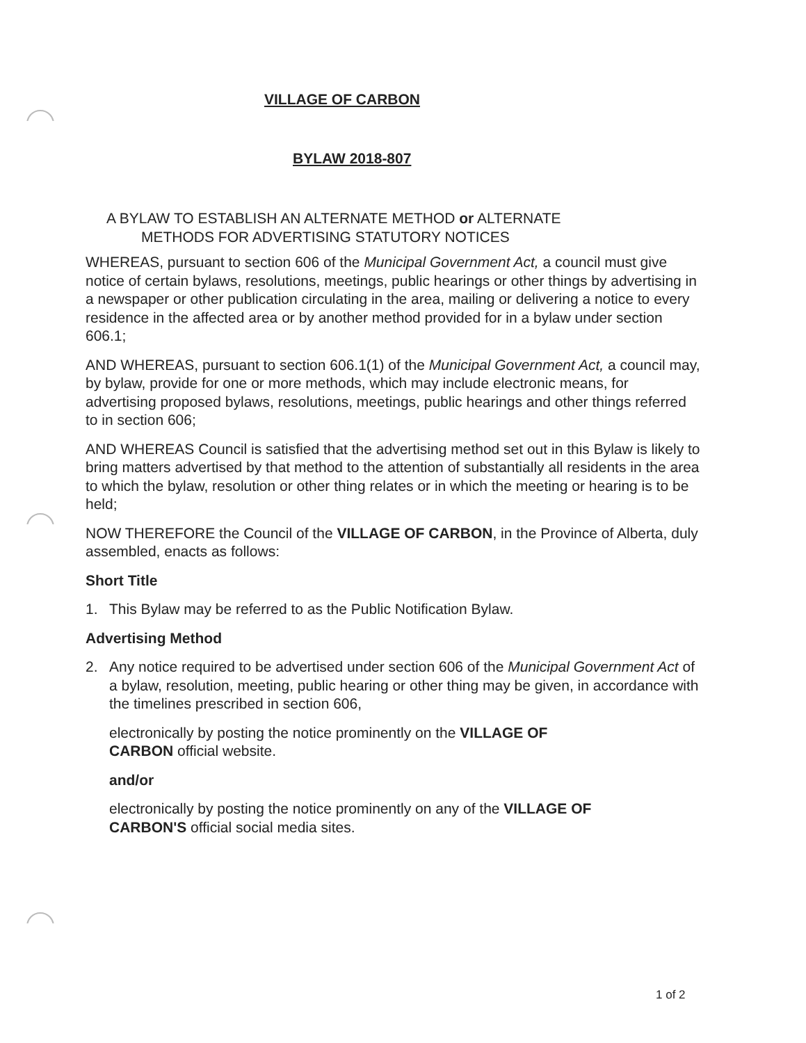VILLAGE OF CARBON
BYLAW 2018-807
A BYLAW TO ESTABLISH AN ALTERNATE METHOD or ALTERNATE
METHODS FOR ADVERTISING STATUTORY NOTICES
WHEREAS, pursuant to section 606 of the Municipal Government Act, a council must give notice of certain bylaws, resolutions, meetings, public hearings or other things by advertising in a newspaper or other publication circulating in the area, mailing or delivering a notice to every residence in the affected area or by another method provided for in a bylaw under section 606.1;
AND WHEREAS, pursuant to section 606.1(1) of the Municipal Government Act, a council may, by bylaw, provide for one or more methods, which may include electronic means, for advertising proposed bylaws, resolutions, meetings, public hearings and other things referred to in section 606;
AND WHEREAS Council is satisfied that the advertising method set out in this Bylaw is likely to bring matters advertised by that method to the attention of substantially all residents in the area to which the bylaw, resolution or other thing relates or in which the meeting or hearing is to be held;
NOW THEREFORE the Council of the VILLAGE OF CARBON, in the Province of Alberta, duly assembled, enacts as follows:
Short Title
1. This Bylaw may be referred to as the Public Notification Bylaw.
Advertising Method
2. Any notice required to be advertised under section 606 of the Municipal Government Act of a bylaw, resolution, meeting, public hearing or other thing may be given, in accordance with the timelines prescribed in section 606,
electronically by posting the notice prominently on the VILLAGE OF CARBON official website.
and/or
electronically by posting the notice prominently on any of the VILLAGE OF CARBON'S official social media sites.
1 of 2